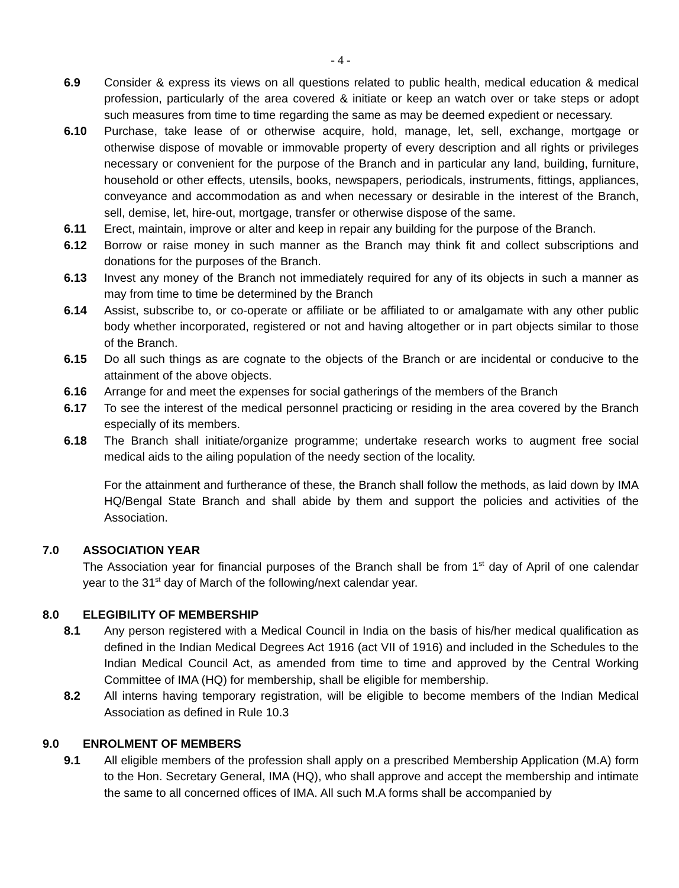- 4 -
6.9 Consider & express its views on all questions related to public health, medical education & medical profession, particularly of the area covered & initiate or keep an watch over or take steps or adopt such measures from time to time regarding the same as may be deemed expedient or necessary.
6.10 Purchase, take lease of or otherwise acquire, hold, manage, let, sell, exchange, mortgage or otherwise dispose of movable or immovable property of every description and all rights or privileges necessary or convenient for the purpose of the Branch and in particular any land, building, furniture, household or other effects, utensils, books, newspapers, periodicals, instruments, fittings, appliances, conveyance and accommodation as and when necessary or desirable in the interest of the Branch, sell, demise, let, hire-out, mortgage, transfer or otherwise dispose of the same.
6.11 Erect, maintain, improve or alter and keep in repair any building for the purpose of the Branch.
6.12 Borrow or raise money in such manner as the Branch may think fit and collect subscriptions and donations for the purposes of the Branch.
6.13 Invest any money of the Branch not immediately required for any of its objects in such a manner as may from time to time be determined by the Branch
6.14 Assist, subscribe to, or co-operate or affiliate or be affiliated to or amalgamate with any other public body whether incorporated, registered or not and having altogether or in part objects similar to those of the Branch.
6.15 Do all such things as are cognate to the objects of the Branch or are incidental or conducive to the attainment of the above objects.
6.16 Arrange for and meet the expenses for social gatherings of the members of the Branch
6.17 To see the interest of the medical personnel practicing or residing in the area covered by the Branch especially of its members.
6.18 The Branch shall initiate/organize programme; undertake research works to augment free social medical aids to the ailing population of the needy section of the locality.
For the attainment and furtherance of these, the Branch shall follow the methods, as laid down by IMA HQ/Bengal State Branch and shall abide by them and support the policies and activities of the Association.
7.0 ASSOCIATION YEAR
The Association year for financial purposes of the Branch shall be from 1<sup>st</sup> day of April of one calendar year to the 31<sup>st</sup> day of March of the following/next calendar year.
8.0 ELEGIBILITY OF MEMBERSHIP
8.1 Any person registered with a Medical Council in India on the basis of his/her medical qualification as defined in the Indian Medical Degrees Act 1916 (act VII of 1916) and included in the Schedules to the Indian Medical Council Act, as amended from time to time and approved by the Central Working Committee of IMA (HQ) for membership, shall be eligible for membership.
8.2 All interns having temporary registration, will be eligible to become members of the Indian Medical Association as defined in Rule 10.3
9.0 ENROLMENT OF MEMBERS
9.1 All eligible members of the profession shall apply on a prescribed Membership Application (M.A) form to the Hon. Secretary General, IMA (HQ), who shall approve and accept the membership and intimate the same to all concerned offices of IMA. All such M.A forms shall be accompanied by